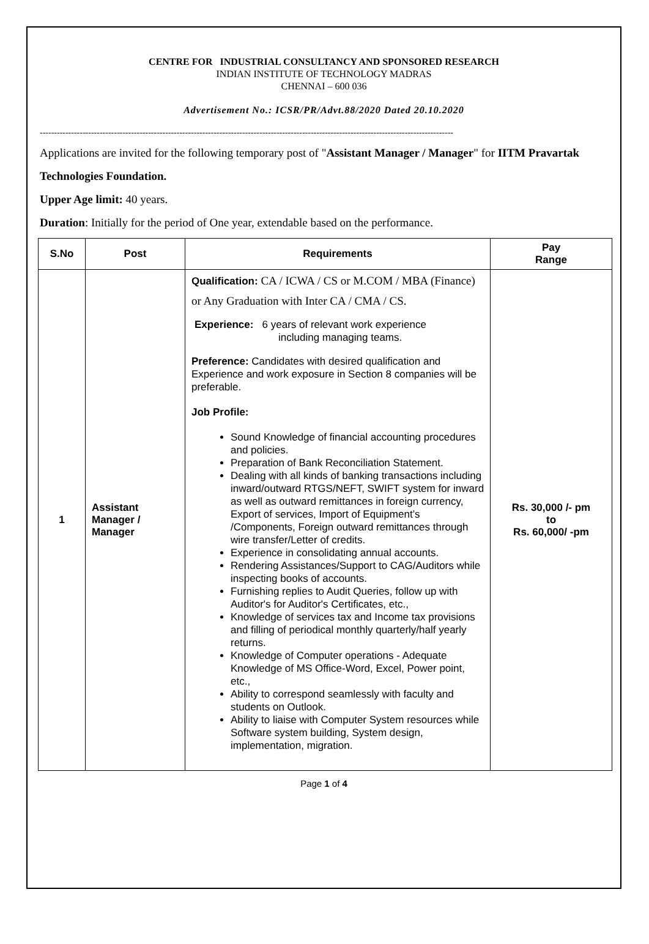CENTRE FOR INDUSTRIAL CONSULTANCY AND SPONSORED RESEARCH
INDIAN INSTITUTE OF TECHNOLOGY MADRAS
CHENNAI – 600 036
Advertisement No.: ICSR/PR/Advt.88/2020 Dated 20.10.2020
-------------------------------------------------------------------------------------------------------------------------------------------------
Applications are invited for the following temporary post of "Assistant Manager / Manager" for IITM Pravartak Technologies Foundation.
Upper Age limit: 40 years.
Duration: Initially for the period of One year, extendable based on the performance.
| S.No | Post | Requirements | Pay Range |
| --- | --- | --- | --- |
| 1 | Assistant Manager / Manager | Qualification: CA / ICWA / CS or M.COM / MBA (Finance) or Any Graduation with Inter CA / CMA / CS. Experience: 6 years of relevant work experience including managing teams. Preference: Candidates with desired qualification and Experience and work exposure in Section 8 companies will be preferable. Job Profile: Sound Knowledge of financial accounting procedures and policies. Preparation of Bank Reconciliation Statement. Dealing with all kinds of banking transactions including inward/outward RTGS/NEFT, SWIFT system for inward as well as outward remittances in foreign currency, Export of services, Import of Equipment’s /Components, Foreign outward remittances through wire transfer/Letter of credits. Experience in consolidating annual accounts. Rendering Assistances/Support to CAG/Auditors while inspecting books of accounts. Furnishing replies to Audit Queries, follow up with Auditor's for Auditor's Certificates, etc., Knowledge of services tax and Income tax provisions and filling of periodical monthly quarterly/half yearly returns. Knowledge of Computer operations - Adequate Knowledge of MS Office-Word, Excel, Power point, etc., Ability to correspond seamlessly with faculty and students on Outlook. Ability to liaise with Computer System resources while Software system building, System design, implementation, migration. | Rs. 30,000 /- pm to Rs. 60,000/ -pm |
Page 1 of 4